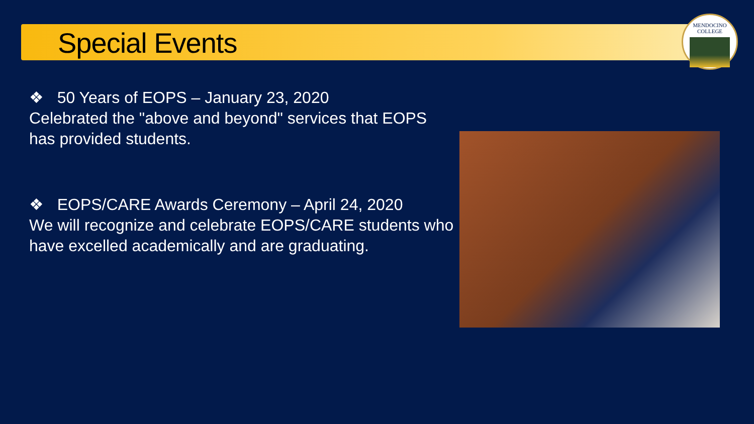Special Events
MENDOCINO
COLLEGE
❖ 50 Years of EOPS – January 23, 2020
Celebrated the "above and beyond" services that EOPS has provided students.
❖ EOPS/CARE Awards Ceremony – April 24, 2020
We will recognize and celebrate EOPS/CARE students who have excelled academically and are graduating.